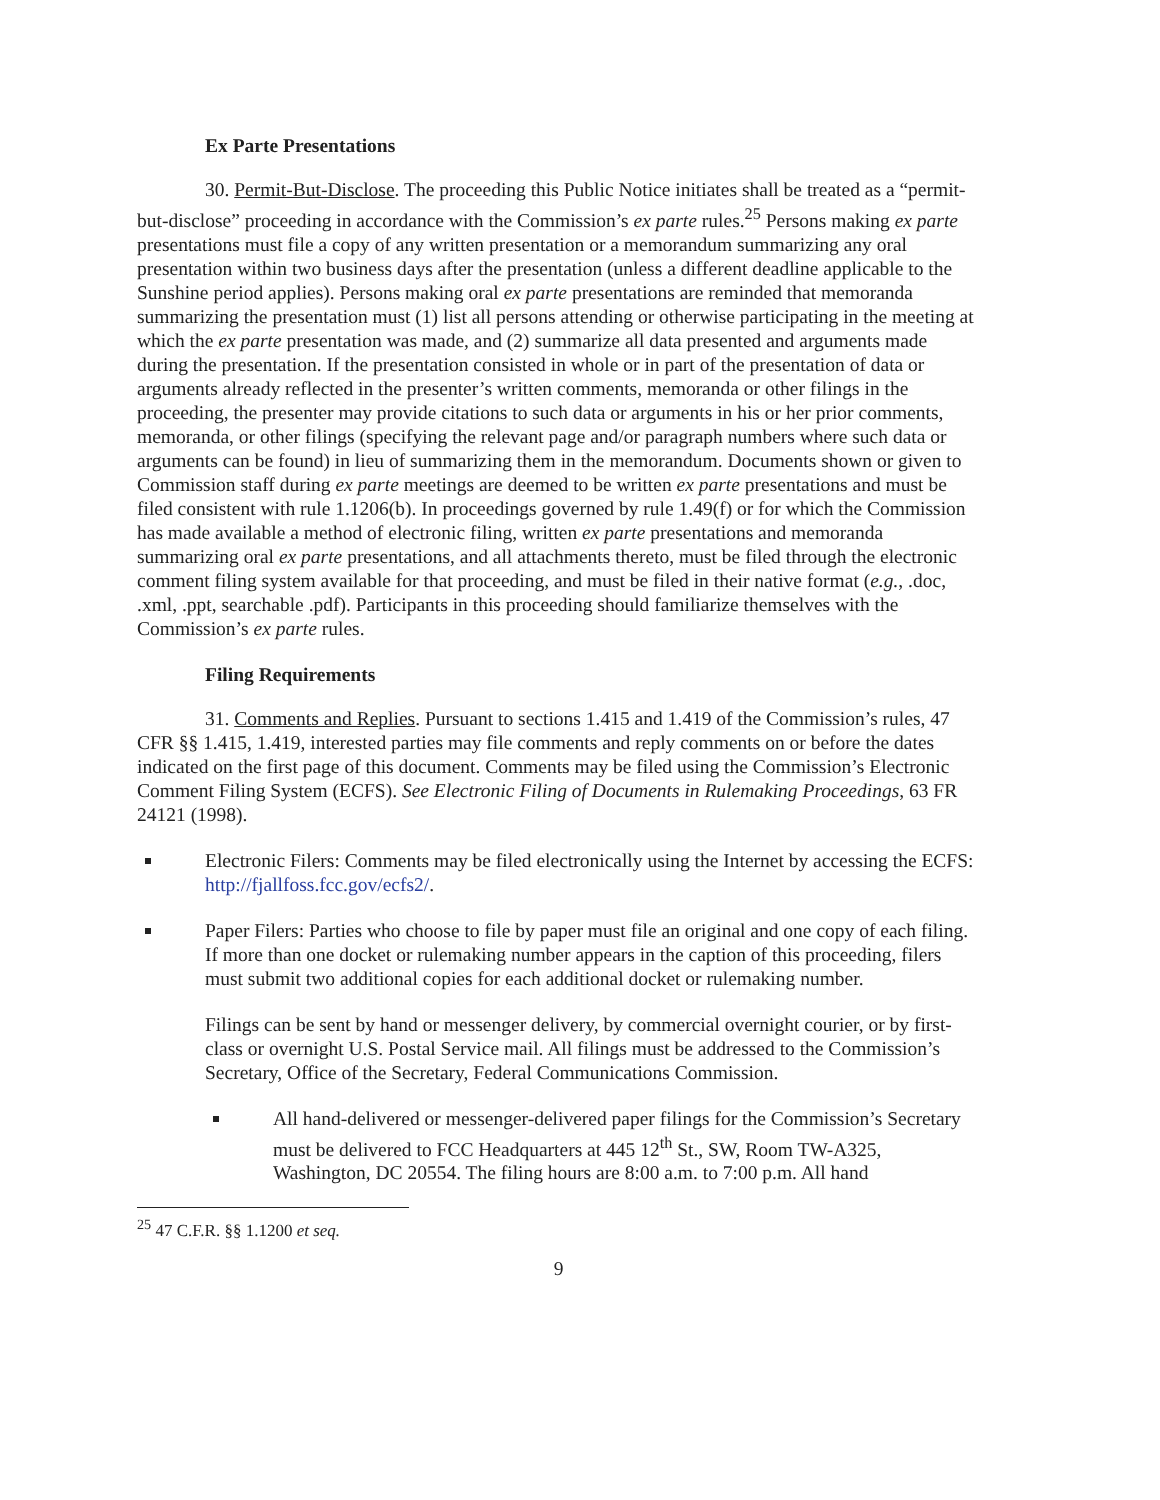Ex Parte Presentations
30. Permit-But-Disclose. The proceeding this Public Notice initiates shall be treated as a “permit-but-disclose” proceeding in accordance with the Commission’s ex parte rules.<sup>25</sup> Persons making ex parte presentations must file a copy of any written presentation or a memorandum summarizing any oral presentation within two business days after the presentation (unless a different deadline applicable to the Sunshine period applies). Persons making oral ex parte presentations are reminded that memoranda summarizing the presentation must (1) list all persons attending or otherwise participating in the meeting at which the ex parte presentation was made, and (2) summarize all data presented and arguments made during the presentation. If the presentation consisted in whole or in part of the presentation of data or arguments already reflected in the presenter’s written comments, memoranda or other filings in the proceeding, the presenter may provide citations to such data or arguments in his or her prior comments, memoranda, or other filings (specifying the relevant page and/or paragraph numbers where such data or arguments can be found) in lieu of summarizing them in the memorandum. Documents shown or given to Commission staff during ex parte meetings are deemed to be written ex parte presentations and must be filed consistent with rule 1.1206(b). In proceedings governed by rule 1.49(f) or for which the Commission has made available a method of electronic filing, written ex parte presentations and memoranda summarizing oral ex parte presentations, and all attachments thereto, must be filed through the electronic comment filing system available for that proceeding, and must be filed in their native format (e.g., .doc, .xml, .ppt, searchable .pdf). Participants in this proceeding should familiarize themselves with the Commission’s ex parte rules.
Filing Requirements
31. Comments and Replies. Pursuant to sections 1.415 and 1.419 of the Commission’s rules, 47 CFR §§ 1.415, 1.419, interested parties may file comments and reply comments on or before the dates indicated on the first page of this document. Comments may be filed using the Commission’s Electronic Comment Filing System (ECFS). See Electronic Filing of Documents in Rulemaking Proceedings, 63 FR 24121 (1998).
Electronic Filers: Comments may be filed electronically using the Internet by accessing the ECFS: http://fjallfoss.fcc.gov/ecfs2/.
Paper Filers: Parties who choose to file by paper must file an original and one copy of each filing. If more than one docket or rulemaking number appears in the caption of this proceeding, filers must submit two additional copies for each additional docket or rulemaking number.
Filings can be sent by hand or messenger delivery, by commercial overnight courier, or by first-class or overnight U.S. Postal Service mail. All filings must be addressed to the Commission’s Secretary, Office of the Secretary, Federal Communications Commission.
All hand-delivered or messenger-delivered paper filings for the Commission’s Secretary must be delivered to FCC Headquarters at 445 12<sup>th</sup> St., SW, Room TW-A325, Washington, DC 20554. The filing hours are 8:00 a.m. to 7:00 p.m. All hand
<sup>25</sup> 47 C.F.R. §§ 1.1200 et seq.
9